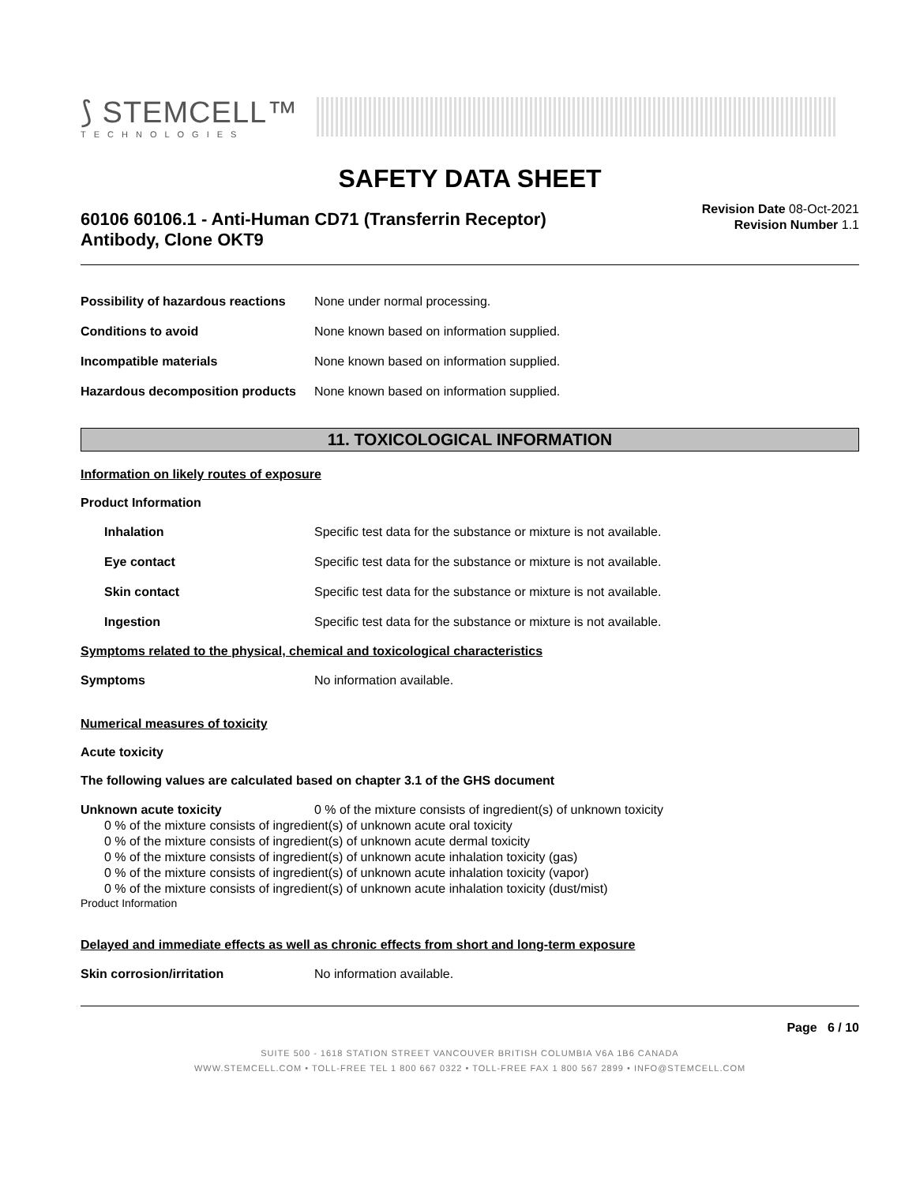⟆ STEMCELL™
TECHNOLOGIES
SAFETY DATA SHEET
60106 60106.1 - Anti-Human CD71 (Transferrin Receptor)
Antibody, Clone OKT9
Revision Date 08-Oct-2021
Revision Number 1.1
Possibility of hazardous reactions None under normal processing.
Conditions to avoid None known based on information supplied.
Incompatible materials None known based on information supplied.
Hazardous decomposition products None known based on information supplied.
11. TOXICOLOGICAL INFORMATION
Information on likely routes of exposure
Product Information
Inhalation Specific test data for the substance or mixture is not available.
Eye contact Specific test data for the substance or mixture is not available.
Skin contact Specific test data for the substance or mixture is not available.
Ingestion Specific test data for the substance or mixture is not available.
Symptoms related to the physical, chemical and toxicological characteristics
Symptoms No information available.
Numerical measures of toxicity
Acute toxicity
The following values are calculated based on chapter 3.1 of the GHS document
Unknown acute toxicity 0 % of the mixture consists of ingredient(s) of unknown toxicity
0 % of the mixture consists of ingredient(s) of unknown acute oral toxicity
0 % of the mixture consists of ingredient(s) of unknown acute dermal toxicity
0 % of the mixture consists of ingredient(s) of unknown acute inhalation toxicity (gas)
0 % of the mixture consists of ingredient(s) of unknown acute inhalation toxicity (vapor)
0 % of the mixture consists of ingredient(s) of unknown acute inhalation toxicity (dust/mist)
Product Information
Delayed and immediate effects as well as chronic effects from short and long-term exposure
Skin corrosion/irritation No information available.
Page 6 / 10
SUITE 500 - 1618 STATION STREET VANCOUVER BRITISH COLUMBIA V6A 1B6 CANADA
WWW.STEMCELL.COM • TOLL-FREE TEL 1 800 667 0322 • TOLL-FREE FAX 1 800 567 2899 • INFO@STEMCELL.COM